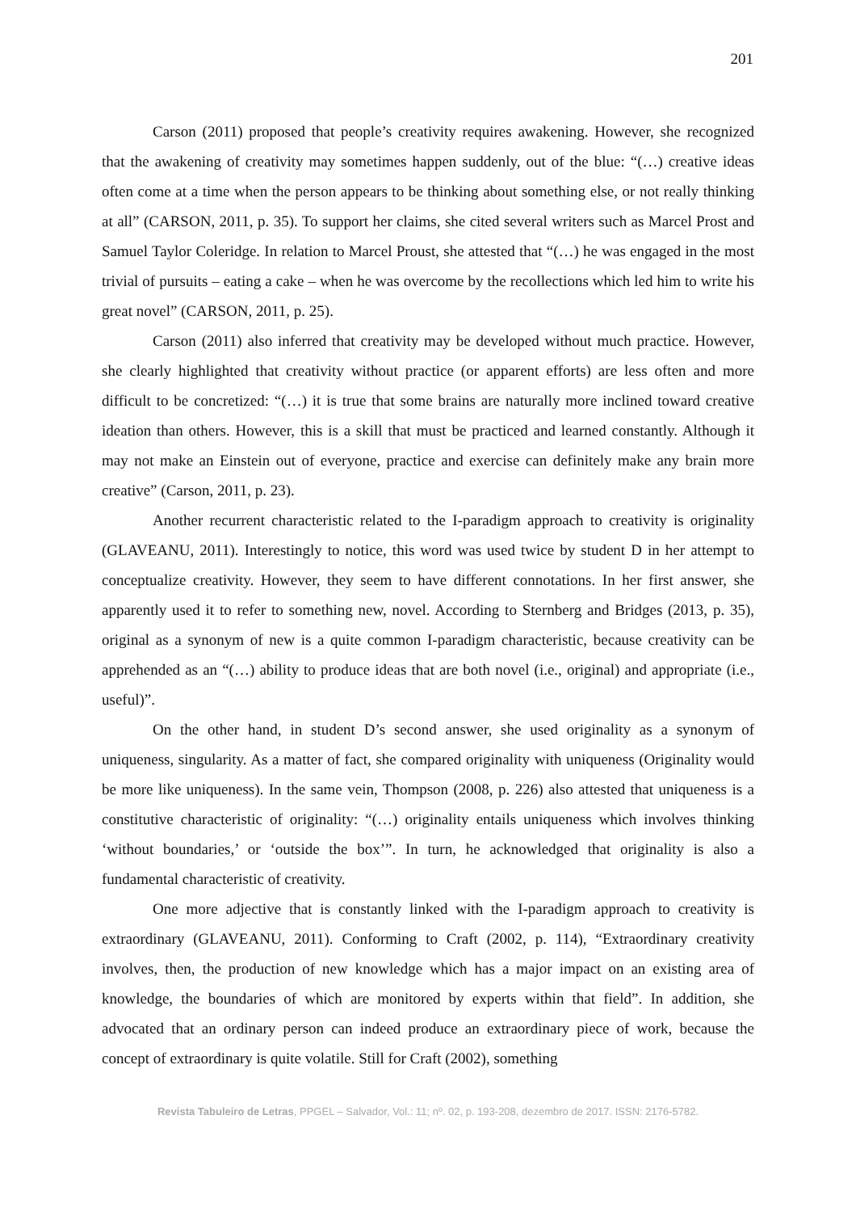201
Carson (2011) proposed that people’s creativity requires awakening. However, she recognized that the awakening of creativity may sometimes happen suddenly, out of the blue: “(…) creative ideas often come at a time when the person appears to be thinking about something else, or not really thinking at all” (CARSON, 2011, p. 35). To support her claims, she cited several writers such as Marcel Prost and Samuel Taylor Coleridge. In relation to Marcel Proust, she attested that “(…) he was engaged in the most trivial of pursuits – eating a cake – when he was overcome by the recollections which led him to write his great novel” (CARSON, 2011, p. 25).
Carson (2011) also inferred that creativity may be developed without much practice. However, she clearly highlighted that creativity without practice (or apparent efforts) are less often and more difficult to be concretized: “(…) it is true that some brains are naturally more inclined toward creative ideation than others. However, this is a skill that must be practiced and learned constantly. Although it may not make an Einstein out of everyone, practice and exercise can definitely make any brain more creative” (Carson, 2011, p. 23).
Another recurrent characteristic related to the I-paradigm approach to creativity is originality (GLAVEANU, 2011). Interestingly to notice, this word was used twice by student D in her attempt to conceptualize creativity. However, they seem to have different connotations. In her first answer, she apparently used it to refer to something new, novel. According to Sternberg and Bridges (2013, p. 35), original as a synonym of new is a quite common I-paradigm characteristic, because creativity can be apprehended as an “(…) ability to produce ideas that are both novel (i.e., original) and appropriate (i.e., useful)”.
On the other hand, in student D’s second answer, she used originality as a synonym of uniqueness, singularity. As a matter of fact, she compared originality with uniqueness (Originality would be more like uniqueness). In the same vein, Thompson (2008, p. 226) also attested that uniqueness is a constitutive characteristic of originality: “(…) originality entails uniqueness which involves thinking ‘without boundaries,’ or ‘outside the box’”. In turn, he acknowledged that originality is also a fundamental characteristic of creativity.
One more adjective that is constantly linked with the I-paradigm approach to creativity is extraordinary (GLAVEANU, 2011). Conforming to Craft (2002, p. 114), “Extraordinary creativity involves, then, the production of new knowledge which has a major impact on an existing area of knowledge, the boundaries of which are monitored by experts within that field”. In addition, she advocated that an ordinary person can indeed produce an extraordinary piece of work, because the concept of extraordinary is quite volatile. Still for Craft (2002), something
Revista Tabuleiro de Letras, PPGEL – Salvador, Vol.: 11; nº. 02, p. 193-208, dezembro de 2017. ISSN: 2176-5782.